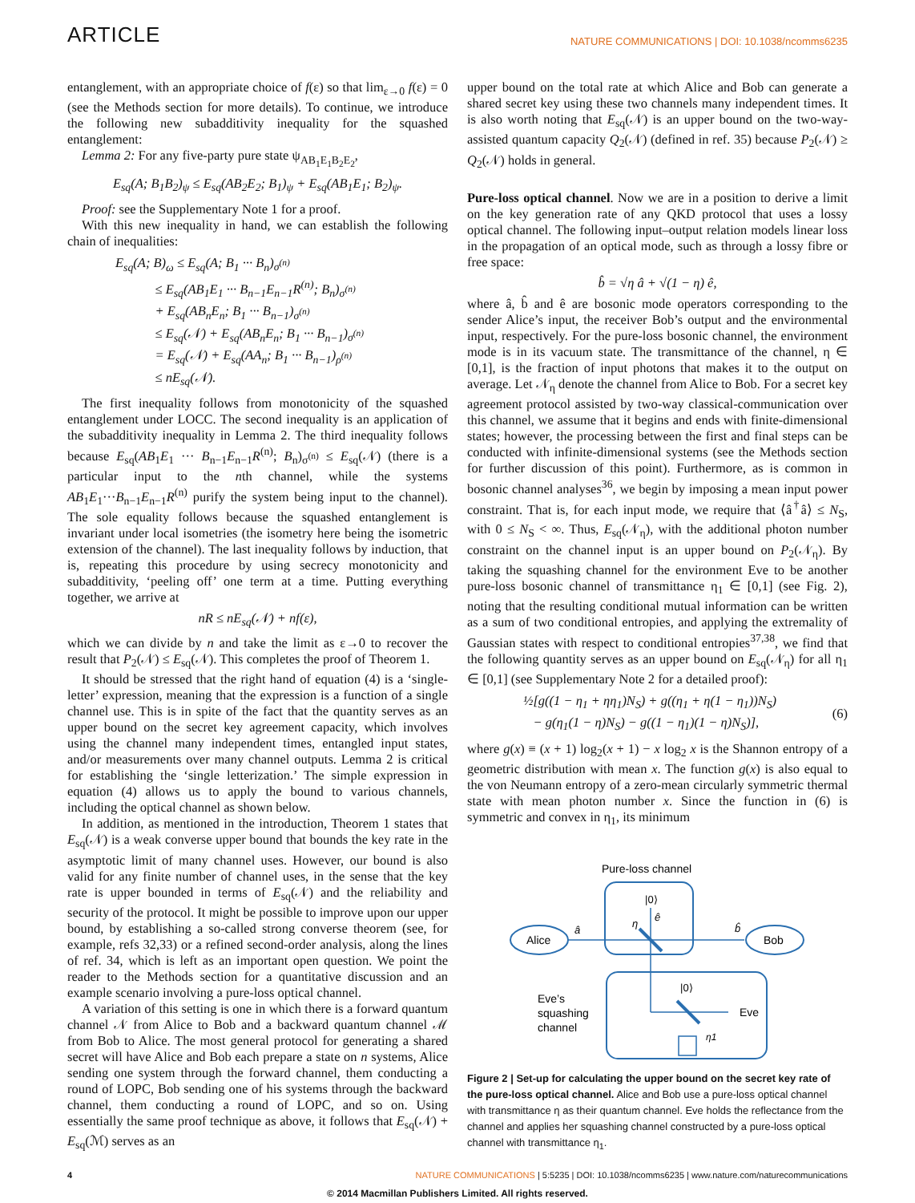ARTICLE NATURE COMMUNICATIONS | DOI: 10.1038/ncomms6235
entanglement, with an appropriate choice of f(ε) so that lim<sub>ε→0</sub> f(ε) = 0 (see the Methods section for more details). To continue, we introduce the following new subadditivity inequality for the squashed entanglement:
Lemma 2: For any five-party pure state ψ<sub>AB<sub>1</sub>E<sub>1</sub>B<sub>2</sub>E<sub>2</sub></sub>,
E<sub>sq</sub>(A; B<sub>1</sub>B<sub>2</sub>)<sub>ψ</sub> ≤ E<sub>sq</sub>(AB<sub>2</sub>E<sub>2</sub>; B<sub>1</sub>)<sub>ψ</sub> + E<sub>sq</sub>(AB<sub>1</sub>E<sub>1</sub>; B<sub>2</sub>)<sub>ψ</sub>.
Proof: see the Supplementary Note 1 for a proof.
With this new inequality in hand, we can establish the following chain of inequalities:
E<sub>sq</sub>(A; B)<sub>ω</sub> ≤ E<sub>sq</sub>(A; B<sub>1</sub> ··· B<sub>n</sub>)<sub>σ<sup>(n)</sup></sub>
≤ E<sub>sq</sub>(AB<sub>1</sub>E<sub>1</sub> ··· B<sub>n−1</sub>E<sub>n−1</sub>R<sup>(n)</sup>; B<sub>n</sub>)<sub>σ<sup>(n)</sup></sub>
+ E<sub>sq</sub>(AB<sub>n</sub>E<sub>n</sub>; B<sub>1</sub> ··· B<sub>n−1</sub>)<sub>σ<sup>(n)</sup></sub>
≤ E<sub>sq</sub>(𝒩) + E<sub>sq</sub>(AB<sub>n</sub>E<sub>n</sub>; B<sub>1</sub> ··· B<sub>n−1</sub>)<sub>σ<sup>(n)</sup></sub>
= E<sub>sq</sub>(𝒩) + E<sub>sq</sub>(AA<sub>n</sub>; B<sub>1</sub> ··· B<sub>n−1</sub>)<sub>ρ<sup>(n)</sup></sub>
≤ nE<sub>sq</sub>(𝒩).
The first inequality follows from monotonicity of the squashed entanglement under LOCC. The second inequality is an application of the subadditivity inequality in Lemma 2. The third inequality follows because E<sub>sq</sub>(AB<sub>1</sub>E<sub>1</sub> ··· B<sub>n−1</sub>E<sub>n−1</sub>R<sup>(n)</sup>; B<sub>n</sub>)<sub>σ<sup>(n)</sup></sub> ≤ E<sub>sq</sub>(𝒩) (there is a particular input to the nth channel, while the systems AB<sub>1</sub>E<sub>1</sub>···B<sub>n−1</sub>E<sub>n−1</sub>R<sup>(n)</sup> purify the system being input to the channel). The sole equality follows because the squashed entanglement is invariant under local isometries (the isometry here being the isometric extension of the channel). The last inequality follows by induction, that is, repeating this procedure by using secrecy monotonicity and subadditivity, ‘peeling off’ one term at a time. Putting everything together, we arrive at
nR ≤ nE<sub>sq</sub>(𝒩) + nf(ε),
which we can divide by n and take the limit as ε→0 to recover the result that P<sub>2</sub>(𝒩) ≤ E<sub>sq</sub>(𝒩). This completes the proof of Theorem 1.
It should be stressed that the right hand of equation (4) is a ‘single-letter’ expression, meaning that the expression is a function of a single channel use. This is in spite of the fact that the quantity serves as an upper bound on the secret key agreement capacity, which involves using the channel many independent times, entangled input states, and/or measurements over many channel outputs. Lemma 2 is critical for establishing the ‘single letterization.’ The simple expression in equation (4) allows us to apply the bound to various channels, including the optical channel as shown below.
In addition, as mentioned in the introduction, Theorem 1 states that E<sub>sq</sub>(𝒩) is a weak converse upper bound that bounds the key rate in the asymptotic limit of many channel uses. However, our bound is also valid for any finite number of channel uses, in the sense that the key rate is upper bounded in terms of E<sub>sq</sub>(𝒩) and the reliability and security of the protocol. It might be possible to improve upon our upper bound, by establishing a so-called strong converse theorem (see, for example, refs 32,33) or a refined second-order analysis, along the lines of ref. 34, which is left as an important open question. We point the reader to the Methods section for a quantitative discussion and an example scenario involving a pure-loss optical channel.
A variation of this setting is one in which there is a forward quantum channel 𝒩 from Alice to Bob and a backward quantum channel ℳ from Bob to Alice. The most general protocol for generating a shared secret will have Alice and Bob each prepare a state on n systems, Alice sending one system through the forward channel, them conducting a round of LOPC, Bob sending one of his systems through the backward channel, them conducting a round of LOPC, and so on. Using essentially the same proof technique as above, it follows that E<sub>sq</sub>(𝒩) + E<sub>sq</sub>(ℳ) serves as an
upper bound on the total rate at which Alice and Bob can generate a shared secret key using these two channels many independent times. It is also worth noting that E<sub>sq</sub>(𝒩) is an upper bound on the two-way-assisted quantum capacity Q<sub>2</sub>(𝒩) (defined in ref. 35) because P<sub>2</sub>(𝒩) ≥ Q<sub>2</sub>(𝒩) holds in general.
Pure-loss optical channel. Now we are in a position to derive a limit on the key generation rate of any QKD protocol that uses a lossy optical channel. The following input–output relation models linear loss in the propagation of an optical mode, such as through a lossy fibre or free space:
b̂ = √η â + √(1 − η) ê,
where â, b̂ and ê are bosonic mode operators corresponding to the sender Alice’s input, the receiver Bob’s output and the environmental input, respectively. For the pure-loss bosonic channel, the environment mode is in its vacuum state. The transmittance of the channel, η ∈ [0,1], is the fraction of input photons that makes it to the output on average. Let 𝒩<sub>η</sub> denote the channel from Alice to Bob. For a secret key agreement protocol assisted by two-way classical-communication over this channel, we assume that it begins and ends with finite-dimensional states; however, the processing between the first and final steps can be conducted with infinite-dimensional systems (see the Methods section for further discussion of this point). Furthermore, as is common in bosonic channel analyses<sup>36</sup>, we begin by imposing a mean input power constraint. That is, for each input mode, we require that ⟨â<sup>†</sup>â⟩ ≤ N<sub>S</sub>, with 0 ≤ N<sub>S</sub> < ∞. Thus, E<sub>sq</sub>(𝒩<sub>η</sub>), with the additional photon number constraint on the channel input is an upper bound on P<sub>2</sub>(𝒩<sub>η</sub>). By taking the squashing channel for the environment Eve to be another pure-loss bosonic channel of transmittance η<sub>1</sub> ∈ [0,1] (see Fig. 2), noting that the resulting conditional mutual information can be written as a sum of two conditional entropies, and applying the extremality of Gaussian states with respect to conditional entropies<sup>37,38</sup>, we find that the following quantity serves as an upper bound on E<sub>sq</sub>(𝒩<sub>η</sub>) for all η<sub>1</sub> ∈ [0,1] (see Supplementary Note 2 for a detailed proof):
½[g((1 − η<sub>1</sub> + ηη<sub>1</sub>)N<sub>S</sub>) + g((η<sub>1</sub> + η(1 − η<sub>1</sub>))N<sub>S</sub>)
− g(η<sub>1</sub>(1 − η)N<sub>S</sub>) − g((1 − η<sub>1</sub>)(1 − η)N<sub>S</sub>)],
(6)
where g(x) ≡ (x + 1) log<sub>2</sub>(x + 1) − x log<sub>2</sub> x is the Shannon entropy of a geometric distribution with mean x. The function g(x) is also equal to the von Neumann entropy of a zero-mean circularly symmetric thermal state with mean photon number x. Since the function in (6) is symmetric and convex in η<sub>1</sub>, its minimum
Pure-loss channel
Alice
Bob
|0⟩
|0⟩
â
η
ê
b̂
Eve
η1
Eve’s
squashing
channel
Figure 2 | Set-up for calculating the upper bound on the secret key rate of the pure-loss optical channel. Alice and Bob use a pure-loss optical channel with transmittance η as their quantum channel. Eve holds the reflectance from the channel and applies her squashing channel constructed by a pure-loss optical channel with transmittance η<sub>1</sub>.
4 NATURE COMMUNICATIONS | 5:5235 | DOI: 10.1038/ncomms6235 | www.nature.com/naturecommunications
© 2014 Macmillan Publishers Limited. All rights reserved.